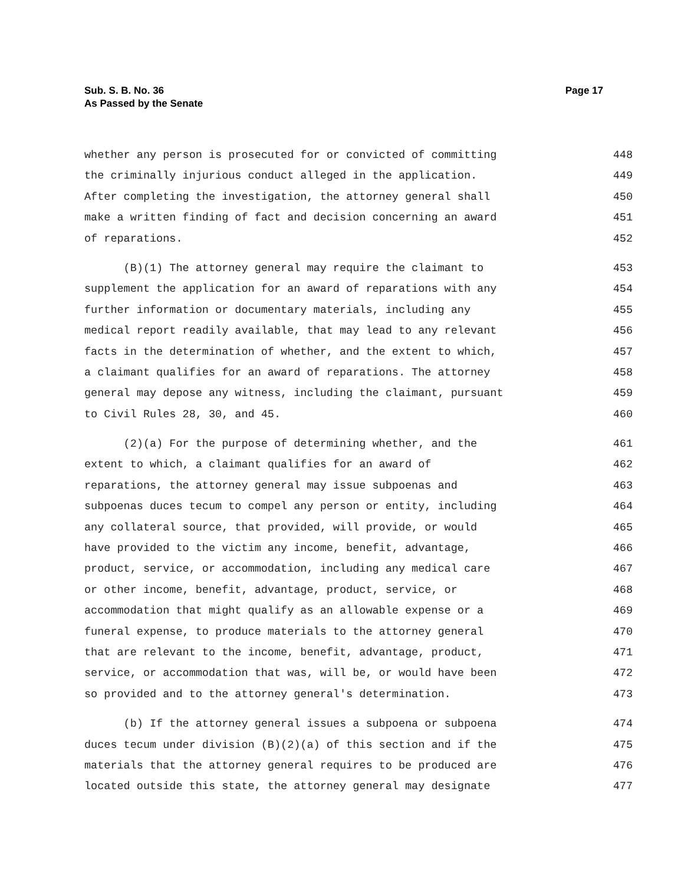Sub. S. B. No. 36
As Passed by the Senate
Page 17
whether any person is prosecuted for or convicted of committing 448
the criminally injurious conduct alleged in the application. 449
After completing the investigation, the attorney general shall 450
make a written finding of fact and decision concerning an award 451
of reparations. 452
(B)(1) The attorney general may require the claimant to 453
supplement the application for an award of reparations with any 454
further information or documentary materials, including any 455
medical report readily available, that may lead to any relevant 456
facts in the determination of whether, and the extent to which, 457
a claimant qualifies for an award of reparations. The attorney 458
general may depose any witness, including the claimant, pursuant 459
to Civil Rules 28, 30, and 45. 460
(2)(a) For the purpose of determining whether, and the 461
extent to which, a claimant qualifies for an award of 462
reparations, the attorney general may issue subpoenas and 463
subpoenas duces tecum to compel any person or entity, including 464
any collateral source, that provided, will provide, or would 465
have provided to the victim any income, benefit, advantage, 466
product, service, or accommodation, including any medical care 467
or other income, benefit, advantage, product, service, or 468
accommodation that might qualify as an allowable expense or a 469
funeral expense, to produce materials to the attorney general 470
that are relevant to the income, benefit, advantage, product, 471
service, or accommodation that was, will be, or would have been 472
so provided and to the attorney general's determination. 473
(b) If the attorney general issues a subpoena or subpoena 474
duces tecum under division (B)(2)(a) of this section and if the 475
materials that the attorney general requires to be produced are 476
located outside this state, the attorney general may designate 477